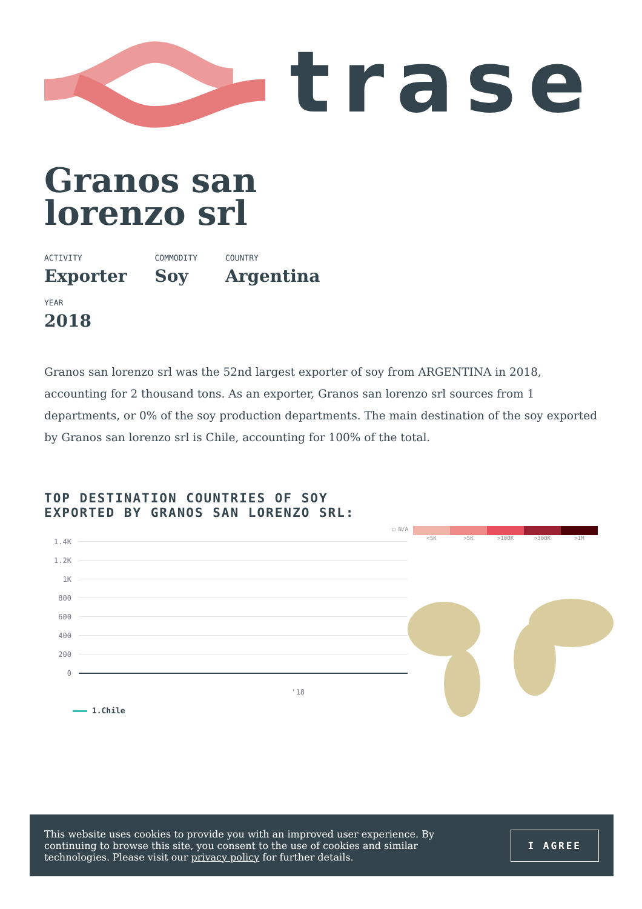trase
Granos san
lorenzo srl
ACTIVITY
Exporter
COMMODITY
Soy
COUNTRY
Argentina
YEAR
2018
Granos san lorenzo srl was the 52nd largest exporter of soy from ARGENTINA in 2018, accounting for 2 thousand tons. As an exporter, Granos san lorenzo srl sources from 1 departments, or 0% of the soy production departments. The main destination of the soy exported by Granos san lorenzo srl is Chile, accounting for 100% of the total.
TOP DESTINATION COUNTRIES OF SOY
EXPORTED BY GRANOS SAN LORENZO SRL:
1.4K
1.2K
1K
800
600
400
200
0
'18
1.Chile
□ N/A <5K >5K >100K >300K >1M
This website uses cookies to provide you with an improved user experience. By continuing to browse this site, you consent to the use of cookies and similar technologies. Please visit our privacy policy for further details.
I AGREE